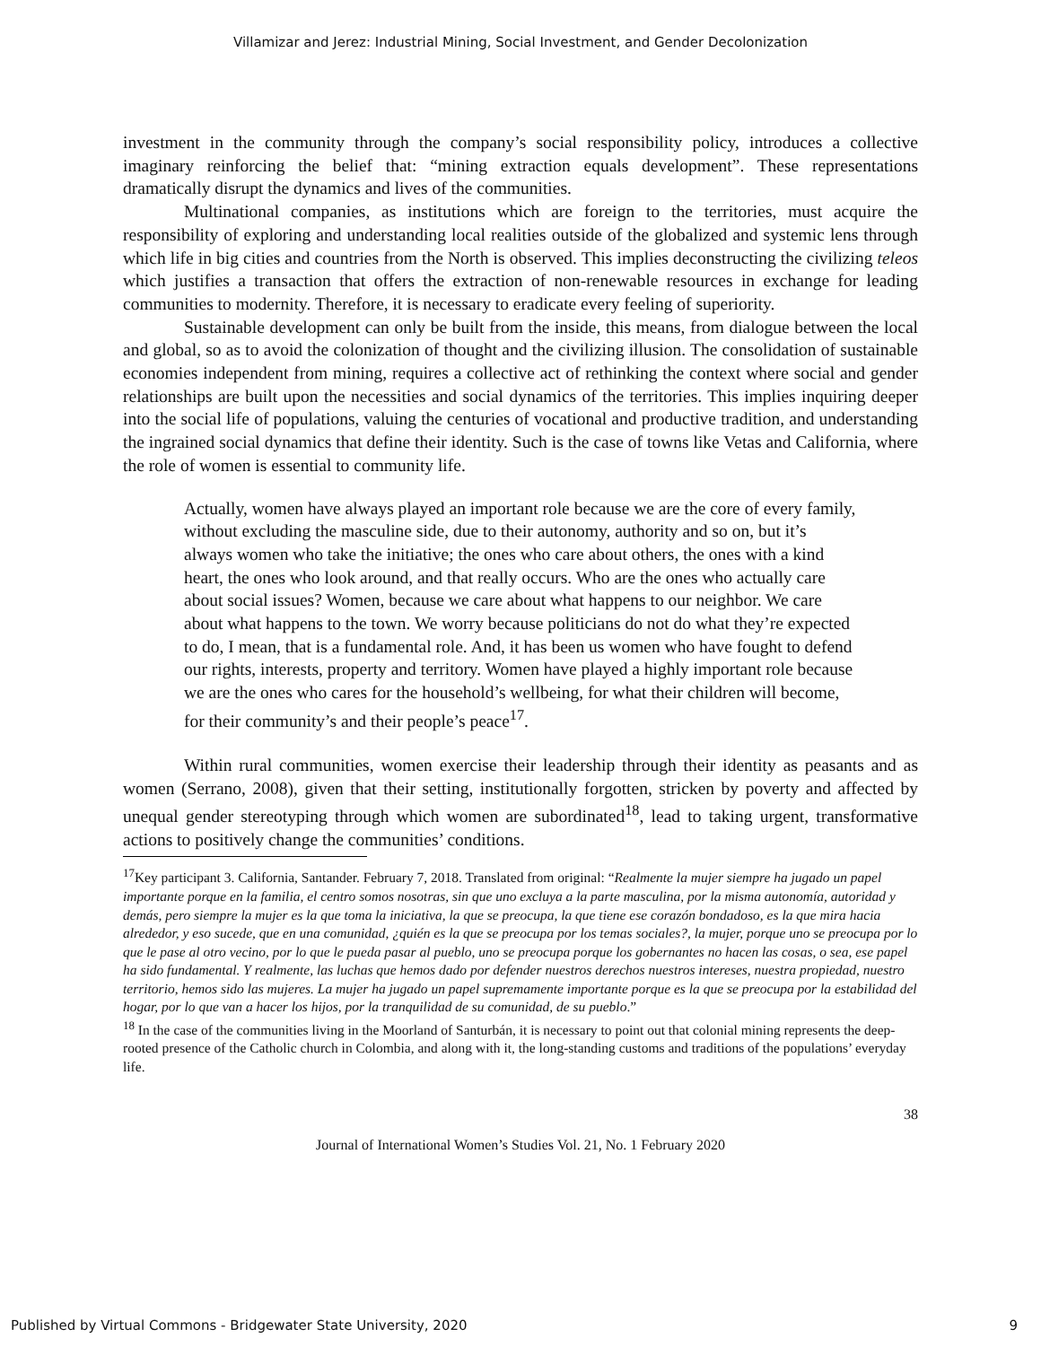Villamizar and Jerez: Industrial Mining, Social Investment, and Gender Decolonization
investment in the community through the company’s social responsibility policy, introduces a collective imaginary reinforcing the belief that: “mining extraction equals development”. These representations dramatically disrupt the dynamics and lives of the communities.
Multinational companies, as institutions which are foreign to the territories, must acquire the responsibility of exploring and understanding local realities outside of the globalized and systemic lens through which life in big cities and countries from the North is observed. This implies deconstructing the civilizing teleos which justifies a transaction that offers the extraction of non-renewable resources in exchange for leading communities to modernity. Therefore, it is necessary to eradicate every feeling of superiority.
Sustainable development can only be built from the inside, this means, from dialogue between the local and global, so as to avoid the colonization of thought and the civilizing illusion. The consolidation of sustainable economies independent from mining, requires a collective act of rethinking the context where social and gender relationships are built upon the necessities and social dynamics of the territories. This implies inquiring deeper into the social life of populations, valuing the centuries of vocational and productive tradition, and understanding the ingrained social dynamics that define their identity. Such is the case of towns like Vetas and California, where the role of women is essential to community life.
Actually, women have always played an important role because we are the core of every family, without excluding the masculine side, due to their autonomy, authority and so on, but it’s always women who take the initiative; the ones who care about others, the ones with a kind heart, the ones who look around, and that really occurs. Who are the ones who actually care about social issues? Women, because we care about what happens to our neighbor. We care about what happens to the town. We worry because politicians do not do what they’re expected to do, I mean, that is a fundamental role. And, it has been us women who have fought to defend our rights, interests, property and territory. Women have played a highly important role because we are the ones who cares for the household’s wellbeing, for what their children will become, for their community’s and their people’s peace<sup>17</sup>.
Within rural communities, women exercise their leadership through their identity as peasants and as women (Serrano, 2008), given that their setting, institutionally forgotten, stricken by poverty and affected by unequal gender stereotyping through which women are subordinated<sup>18</sup>, lead to taking urgent, transformative actions to positively change the communities’ conditions.
<sup>17</sup> Key participant 3. California, Santander. February 7, 2018. Translated from original: “Realmente la mujer siempre ha jugado un papel importante porque en la familia, el centro somos nosotras, sin que uno excluya a la parte masculina, por la misma autonomía, autoridad y demás, pero siempre la mujer es la que toma la iniciativa, la que se preocupa, la que tiene ese corazón bondadoso, es la que mira hacia alrededor, y eso sucede, que en una comunidad, ¿quién es la que se preocupa por los temas sociales?, la mujer, porque uno se preocupa por lo que le pase al otro vecino, por lo que le pueda pasar al pueblo, uno se preocupa porque los gobernantes no hacen las cosas, o sea, ese papel ha sido fundamental. Y realmente, las luchas que hemos dado por defender nuestros derechos nuestros intereses, nuestra propiedad, nuestro territorio, hemos sido las mujeres. La mujer ha jugado un papel supremamente importante porque es la que se preocupa por la estabilidad del hogar, por lo que van a hacer los hijos, por la tranquilidad de su comunidad, de su pueblo.”
<sup>18</sup> In the case of the communities living in the Moorland of Santurbán, it is necessary to point out that colonial mining represents the deep-rooted presence of the Catholic church in Colombia, and along with it, the long-standing customs and traditions of the populations’ everyday life.
38
Journal of International Women’s Studies Vol. 21, No. 1 February 2020
Published by Virtual Commons - Bridgewater State University, 2020 9